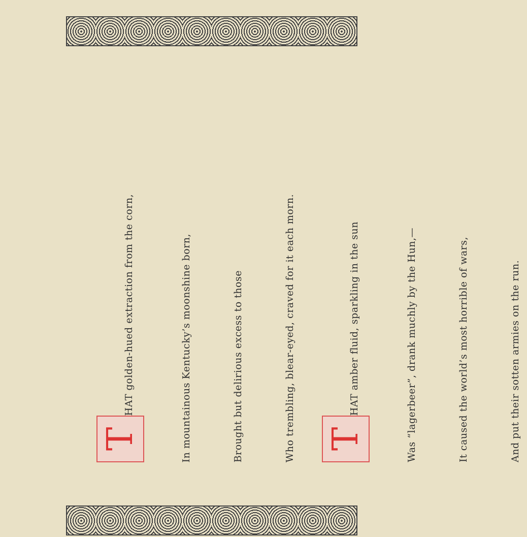T HAT golden-hued extraction from the corn,
In mountainous Kentucky’s moonshine born,
Brought but delirious excess to those
Who trembling, blear-eyed, craved for it each morn.
T HAT amber fluid, sparkling in the sun
Was “lagerbeer”, drank muchly by the Hun,—
It caused the world’s most horrible of wars,
And put their sotten armies on the run.